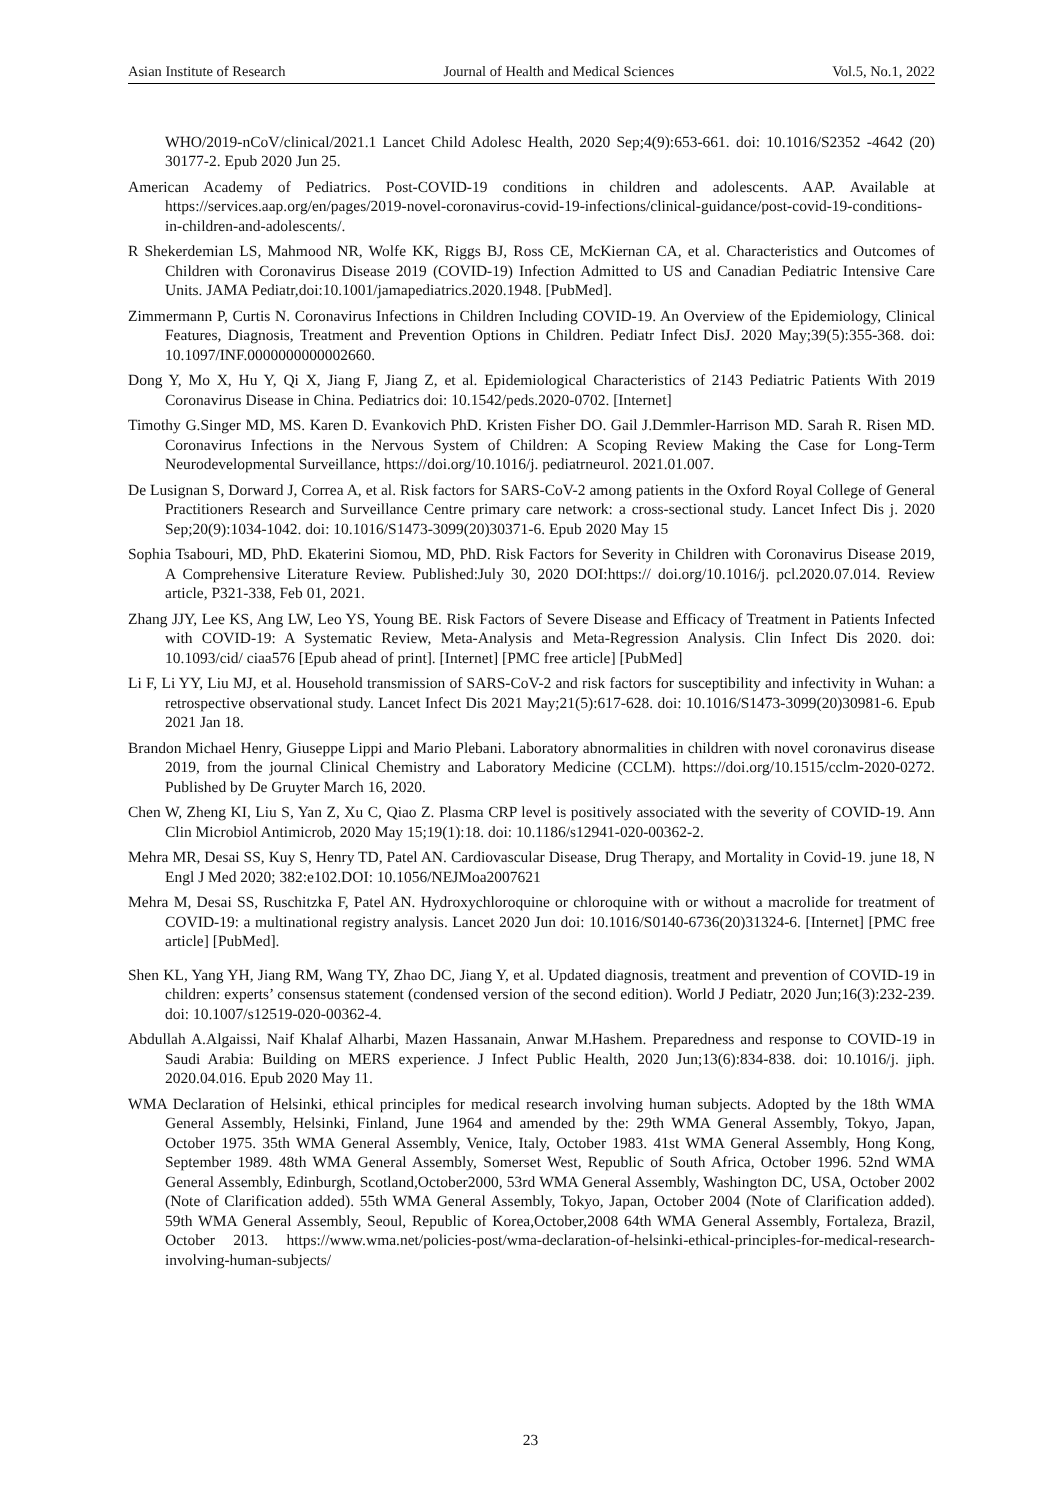Asian Institute of Research Journal of Health and Medical Sciences Vol.5, No.1, 2022
WHO/2019-nCoV/clinical/2021.1 Lancet Child Adolesc Health, 2020 Sep;4(9):653-661. doi: 10.1016/S2352 -4642 (20) 30177-2. Epub 2020 Jun 25.
American Academy of Pediatrics. Post-COVID-19 conditions in children and adolescents. AAP. Available at https://services.aap.org/en/pages/2019-novel-coronavirus-covid-19-infections/clinical-guidance/post-covid-19-conditions-in-children-and-adolescents/.
R Shekerdemian LS, Mahmood NR, Wolfe KK, Riggs BJ, Ross CE, McKiernan CA, et al. Characteristics and Outcomes of Children with Coronavirus Disease 2019 (COVID-19) Infection Admitted to US and Canadian Pediatric Intensive Care Units. JAMA Pediatr,doi:10.1001/jamapediatrics.2020.1948. [PubMed].
Zimmermann P, Curtis N. Coronavirus Infections in Children Including COVID-19. An Overview of the Epidemiology, Clinical Features, Diagnosis, Treatment and Prevention Options in Children. Pediatr Infect DisJ. 2020 May;39(5):355-368. doi: 10.1097/INF.0000000000002660.
Dong Y, Mo X, Hu Y, Qi X, Jiang F, Jiang Z, et al. Epidemiological Characteristics of 2143 Pediatric Patients With 2019 Coronavirus Disease in China. Pediatrics doi: 10.1542/peds.2020-0702. [Internet]
Timothy G.Singer MD, MS. Karen D. Evankovich PhD. Kristen Fisher DO. Gail J.Demmler-Harrison MD. Sarah R. Risen MD. Coronavirus Infections in the Nervous System of Children: A Scoping Review Making the Case for Long-Term Neurodevelopmental Surveillance, https://doi.org/10.1016/j. pediatrneurol. 2021.01.007.
De Lusignan S, Dorward J, Correa A, et al. Risk factors for SARS-CoV-2 among patients in the Oxford Royal College of General Practitioners Research and Surveillance Centre primary care network: a cross-sectional study. Lancet Infect Dis j. 2020 Sep;20(9):1034-1042. doi: 10.1016/S1473-3099(20)30371-6. Epub 2020 May 15
Sophia Tsabouri, MD, PhD. Ekaterini Siomou, MD, PhD. Risk Factors for Severity in Children with Coronavirus Disease 2019, A Comprehensive Literature Review. Published:July 30, 2020 DOI:https:// doi.org/10.1016/j. pcl.2020.07.014. Review article, P321-338, Feb 01, 2021.
Zhang JJY, Lee KS, Ang LW, Leo YS, Young BE. Risk Factors of Severe Disease and Efficacy of Treatment in Patients Infected with COVID-19: A Systematic Review, Meta-Analysis and Meta-Regression Analysis. Clin Infect Dis 2020. doi: 10.1093/cid/ ciaa576 [Epub ahead of print]. [Internet] [PMC free article] [PubMed]
Li F, Li YY, Liu MJ, et al. Household transmission of SARS-CoV-2 and risk factors for susceptibility and infectivity in Wuhan: a retrospective observational study. Lancet Infect Dis 2021 May;21(5):617-628. doi: 10.1016/S1473-3099(20)30981-6. Epub 2021 Jan 18.
Brandon Michael Henry, Giuseppe Lippi and Mario Plebani. Laboratory abnormalities in children with novel coronavirus disease 2019, from the journal Clinical Chemistry and Laboratory Medicine (CCLM). https://doi.org/10.1515/cclm-2020-0272. Published by De Gruyter March 16, 2020.
Chen W, Zheng KI, Liu S, Yan Z, Xu C, Qiao Z. Plasma CRP level is positively associated with the severity of COVID-19. Ann Clin Microbiol Antimicrob, 2020 May 15;19(1):18. doi: 10.1186/s12941-020-00362-2.
Mehra MR, Desai SS, Kuy S, Henry TD, Patel AN. Cardiovascular Disease, Drug Therapy, and Mortality in Covid-19. june 18, N Engl J Med 2020; 382:e102.DOI: 10.1056/NEJMoa2007621
Mehra M, Desai SS, Ruschitzka F, Patel AN. Hydroxychloroquine or chloroquine with or without a macrolide for treatment of COVID-19: a multinational registry analysis. Lancet 2020 Jun doi: 10.1016/S0140-6736(20)31324-6. [Internet] [PMC free article] [PubMed].
Shen KL, Yang YH, Jiang RM, Wang TY, Zhao DC, Jiang Y, et al. Updated diagnosis, treatment and prevention of COVID-19 in children: experts’ consensus statement (condensed version of the second edition). World J Pediatr, 2020 Jun;16(3):232-239. doi: 10.1007/s12519-020-00362-4.
Abdullah A.Algaissi, Naif Khalaf Alharbi, Mazen Hassanain, Anwar M.Hashem. Preparedness and response to COVID-19 in Saudi Arabia: Building on MERS experience. J Infect Public Health, 2020 Jun;13(6):834-838. doi: 10.1016/j. jiph. 2020.04.016. Epub 2020 May 11.
WMA Declaration of Helsinki, ethical principles for medical research involving human subjects. Adopted by the 18th WMA General Assembly, Helsinki, Finland, June 1964 and amended by the: 29th WMA General Assembly, Tokyo, Japan, October 1975. 35th WMA General Assembly, Venice, Italy, October 1983. 41st WMA General Assembly, Hong Kong, September 1989. 48th WMA General Assembly, Somerset West, Republic of South Africa, October 1996. 52nd WMA General Assembly, Edinburgh, Scotland,October2000, 53rd WMA General Assembly, Washington DC, USA, October 2002 (Note of Clarification added). 55th WMA General Assembly, Tokyo, Japan, October 2004 (Note of Clarification added). 59th WMA General Assembly, Seoul, Republic of Korea,October,2008 64th WMA General Assembly, Fortaleza, Brazil, October 2013. https://www.wma.net/policies-post/wma-declaration-of-helsinki-ethical-principles-for-medical-research-involving-human-subjects/
23